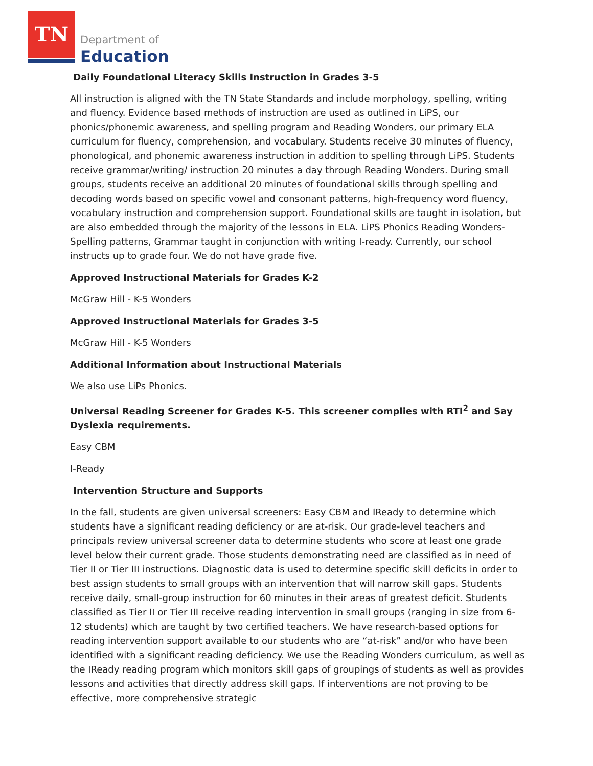TN
Department of
Education
Daily Foundational Literacy Skills Instruction in Grades 3-5
All instruction is aligned with the TN State Standards and include morphology, spelling, writing and fluency. Evidence based methods of instruction are used as outlined in LiPS, our phonics/phonemic awareness, and spelling program and Reading Wonders, our primary ELA curriculum for fluency, comprehension, and vocabulary. Students receive 30 minutes of fluency, phonological, and phonemic awareness instruction in addition to spelling through LiPS. Students receive grammar/writing/ instruction 20 minutes a day through Reading Wonders. During small groups, students receive an additional 20 minutes of foundational skills through spelling and decoding words based on specific vowel and consonant patterns, high-frequency word fluency, vocabulary instruction and comprehension support. Foundational skills are taught in isolation, but are also embedded through the majority of the lessons in ELA. LiPS Phonics Reading Wonders-Spelling patterns, Grammar taught in conjunction with writing I-ready. Currently, our school instructs up to grade four. We do not have grade five.
Approved Instructional Materials for Grades K-2
McGraw Hill - K-5 Wonders
Approved Instructional Materials for Grades 3-5
McGraw Hill - K-5 Wonders
Additional Information about Instructional Materials
We also use LiPs Phonics.
Universal Reading Screener for Grades K-5. This screener complies with RTI<sup>2</sup> and Say Dyslexia requirements.
Easy CBM
I-Ready
Intervention Structure and Supports
In the fall, students are given universal screeners: Easy CBM and IReady to determine which students have a significant reading deficiency or are at-risk. Our grade-level teachers and principals review universal screener data to determine students who score at least one grade level below their current grade. Those students demonstrating need are classified as in need of Tier II or Tier III instructions. Diagnostic data is used to determine specific skill deficits in order to best assign students to small groups with an intervention that will narrow skill gaps. Students receive daily, small-group instruction for 60 minutes in their areas of greatest deficit. Students classified as Tier II or Tier III receive reading intervention in small groups (ranging in size from 6-12 students) which are taught by two certified teachers. We have research-based options for reading intervention support available to our students who are “at-risk” and/or who have been identified with a significant reading deficiency. We use the Reading Wonders curriculum, as well as the IReady reading program which monitors skill gaps of groupings of students as well as provides lessons and activities that directly address skill gaps. If interventions are not proving to be effective, more comprehensive strategic